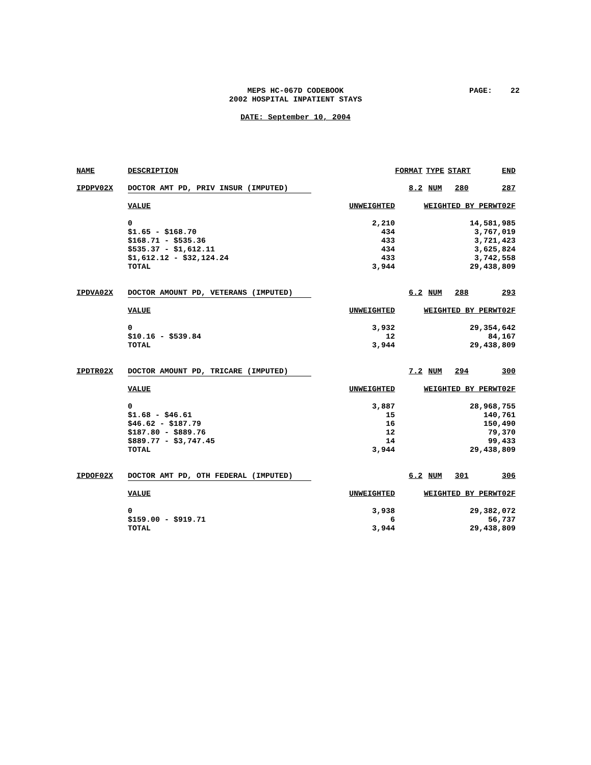MEPS HC-067D CODEBOOK
2002 HOSPITAL INPATIENT STAYS
PAGE: 22
DATE: September 10, 2004
| NAME | DESCRIPTION | | FORMAT | TYPE | START | END |
| --- | --- | --- | --- | --- | --- | --- |
| IPDPV02X | DOCTOR AMT PD, PRIV INSUR (IMPUTED) | | 8.2 | NUM | 280 | 287 |
| | VALUE | UNWEIGHTED | WEIGHTED BY PERWT02F | | | |
| | 0 | 2,210 | 14,581,985 | | | |
| | $1.65 - $168.70 | 434 | 3,767,019 | | | |
| | $168.71 - $535.36 | 433 | 3,721,423 | | | |
| | $535.37 - $1,612.11 | 434 | 3,625,824 | | | |
| | $1,612.12 - $32,124.24 | 433 | 3,742,558 | | | |
| | TOTAL | 3,944 | 29,438,809 | | | |
| IPDVA02X | DOCTOR AMOUNT PD, VETERANS (IMPUTED) | | 6.2 | NUM | 288 | 293 |
| | VALUE | UNWEIGHTED | WEIGHTED BY PERWT02F | | | |
| | 0 | 3,932 | 29,354,642 | | | |
| | $10.16 - $539.84 | 12 | 84,167 | | | |
| | TOTAL | 3,944 | 29,438,809 | | | |
| IPDTR02X | DOCTOR AMOUNT PD, TRICARE (IMPUTED) | | 7.2 | NUM | 294 | 300 |
| | VALUE | UNWEIGHTED | WEIGHTED BY PERWT02F | | | |
| | 0 | 3,887 | 28,968,755 | | | |
| | $1.68 - $46.61 | 15 | 140,761 | | | |
| | $46.62 - $187.79 | 16 | 150,490 | | | |
| | $187.80 - $889.76 | 12 | 79,370 | | | |
| | $889.77 - $3,747.45 | 14 | 99,433 | | | |
| | TOTAL | 3,944 | 29,438,809 | | | |
| IPDOF02X | DOCTOR AMT PD, OTH FEDERAL (IMPUTED) | | 6.2 | NUM | 301 | 306 |
| | VALUE | UNWEIGHTED | WEIGHTED BY PERWT02F | | | |
| | 0 | 3,938 | 29,382,072 | | | |
| | $159.00 - $919.71 | 6 | 56,737 | | | |
| | TOTAL | 3,944 | 29,438,809 | | | |